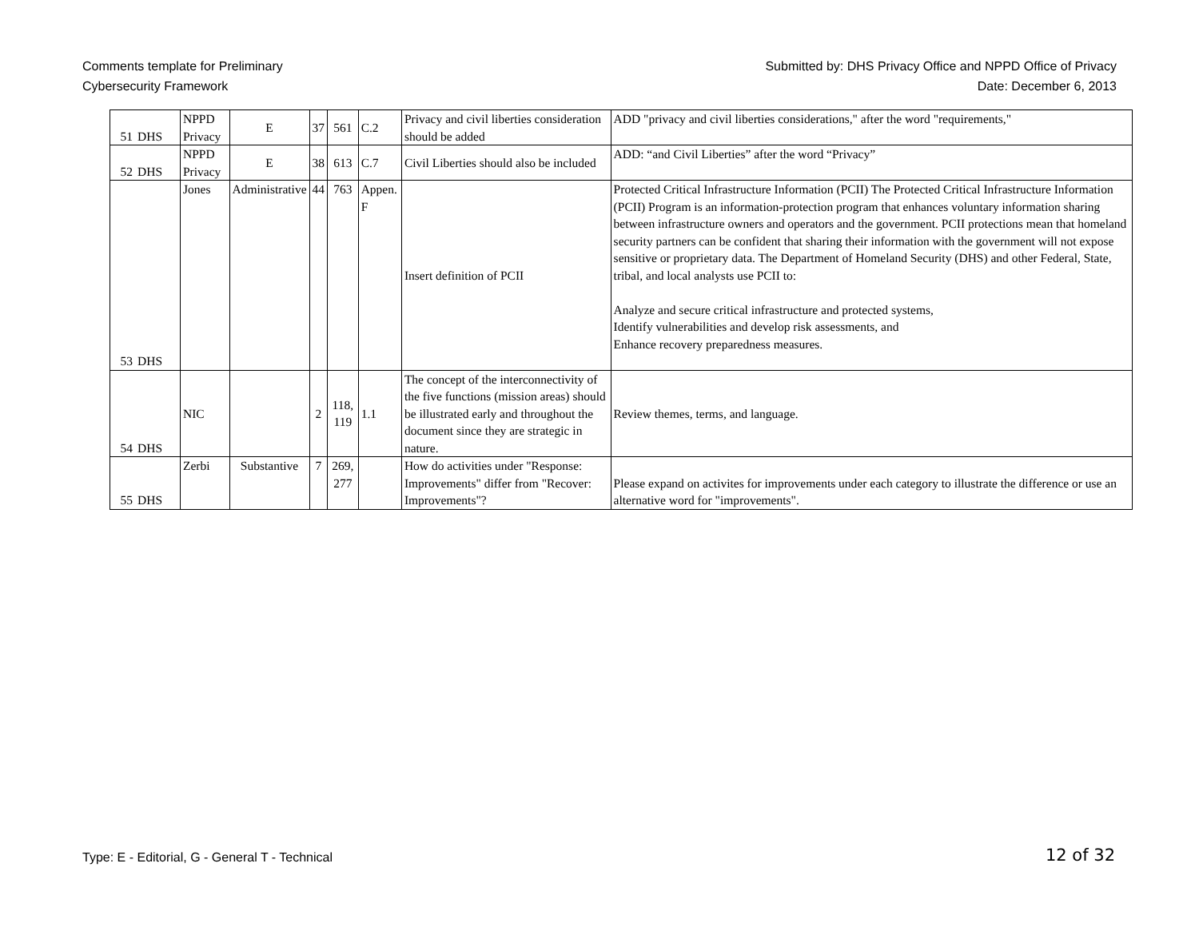Comments template for Preliminary
Cybersecurity Framework
Submitted by: DHS Privacy Office and NPPD Office of Privacy
Date: December 6, 2013
| 51 | DHS | NPPD Privacy | E | 37 | 561 | C.2 | Privacy and civil liberties consideration should be added | ADD "privacy and civil liberties considerations," after the word "requirements," |
| 52 | DHS | NPPD Privacy | E | 38 | 613 | C.7 | Civil Liberties should also be included | ADD: “and Civil Liberties” after the word “Privacy” |
| 53 | DHS | Jones | Administrative | 44 | 763 | Appen. F | Insert definition of PCII | Protected Critical Infrastructure Information (PCII) The Protected Critical Infrastructure Information (PCII) Program is an information-protection program that enhances voluntary information sharing between infrastructure owners and operators and the government. PCII protections mean that homeland security partners can be confident that sharing their information with the government will not expose sensitive or proprietary data. The Department of Homeland Security (DHS) and other Federal, State, tribal, and local analysts use PCII to: Analyze and secure critical infrastructure and protected systems, Identify vulnerabilities and develop risk assessments, and Enhance recovery preparedness measures. |
| 54 | DHS | NIC | | 2 | 118, 119 | 1.1 | The concept of the interconnectivity of the five functions (mission areas) should be illustrated early and throughout the document since they are strategic in nature. | Review themes, terms, and language. |
| 55 | DHS | Zerbi | Substantive | 7 | 269, 277 | | How do activities under "Response: Improvements" differ from "Recover: Improvements"? | Please expand on activites for improvements under each category to illustrate the difference or use an alternative word for "improvements". |
Type: E - Editorial, G - General T - Technical
12 of 32